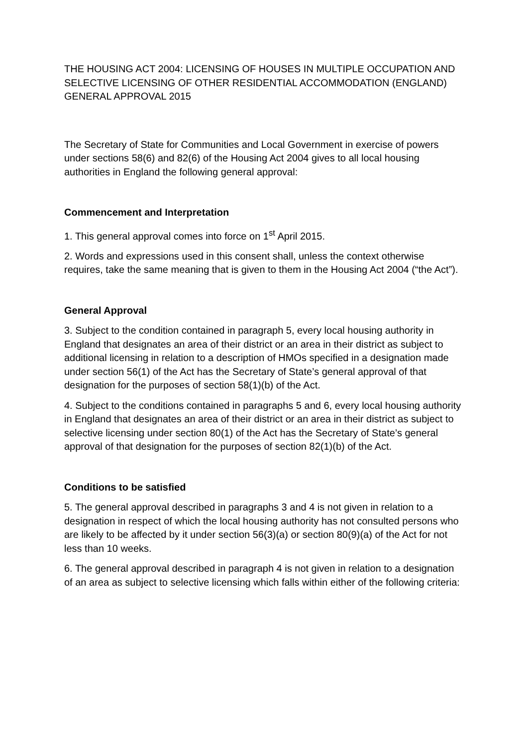THE HOUSING ACT 2004: LICENSING OF HOUSES IN MULTIPLE OCCUPATION AND SELECTIVE LICENSING OF OTHER RESIDENTIAL ACCOMMODATION (ENGLAND) GENERAL APPROVAL 2015
The Secretary of State for Communities and Local Government in exercise of powers under sections 58(6) and 82(6) of the Housing Act 2004 gives to all local housing authorities in England the following general approval:
Commencement and Interpretation
1. This general approval comes into force on 1<sup>st</sup> April 2015.
2. Words and expressions used in this consent shall, unless the context otherwise requires, take the same meaning that is given to them in the Housing Act 2004 (“the Act”).
General Approval
3. Subject to the condition contained in paragraph 5, every local housing authority in England that designates an area of their district or an area in their district as subject to additional licensing in relation to a description of HMOs specified in a designation made under section 56(1) of the Act has the Secretary of State’s general approval of that designation for the purposes of section 58(1)(b) of the Act.
4. Subject to the conditions contained in paragraphs 5 and 6, every local housing authority in England that designates an area of their district or an area in their district as subject to selective licensing under section 80(1) of the Act has the Secretary of State’s general approval of that designation for the purposes of section 82(1)(b) of the Act.
Conditions to be satisfied
5. The general approval described in paragraphs 3 and 4 is not given in relation to a designation in respect of which the local housing authority has not consulted persons who are likely to be affected by it under section 56(3)(a) or section 80(9)(a) of the Act for not less than 10 weeks.
6. The general approval described in paragraph 4 is not given in relation to a designation of an area as subject to selective licensing which falls within either of the following criteria: